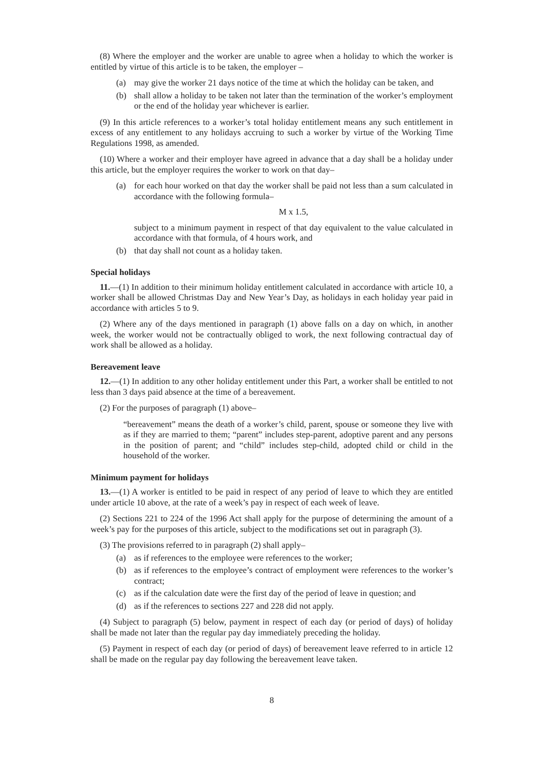(8) Where the employer and the worker are unable to agree when a holiday to which the worker is entitled by virtue of this article is to be taken, the employer –
(a) may give the worker 21 days notice of the time at which the holiday can be taken, and
(b) shall allow a holiday to be taken not later than the termination of the worker’s employment or the end of the holiday year whichever is earlier.
(9) In this article references to a worker’s total holiday entitlement means any such entitlement in excess of any entitlement to any holidays accruing to such a worker by virtue of the Working Time Regulations 1998, as amended.
(10) Where a worker and their employer have agreed in advance that a day shall be a holiday under this article, but the employer requires the worker to work on that day–
(a) for each hour worked on that day the worker shall be paid not less than a sum calculated in accordance with the following formula–
M x 1.5,
subject to a minimum payment in respect of that day equivalent to the value calculated in accordance with that formula, of 4 hours work, and
(b) that day shall not count as a holiday taken.
Special holidays
11.—(1) In addition to their minimum holiday entitlement calculated in accordance with article 10, a worker shall be allowed Christmas Day and New Year’s Day, as holidays in each holiday year paid in accordance with articles 5 to 9.
(2) Where any of the days mentioned in paragraph (1) above falls on a day on which, in another week, the worker would not be contractually obliged to work, the next following contractual day of work shall be allowed as a holiday.
Bereavement leave
12.—(1) In addition to any other holiday entitlement under this Part, a worker shall be entitled to not less than 3 days paid absence at the time of a bereavement.
(2) For the purposes of paragraph (1) above–
“bereavement” means the death of a worker’s child, parent, spouse or someone they live with as if they are married to them; “parent” includes step-parent, adoptive parent and any persons in the position of parent; and “child” includes step-child, adopted child or child in the household of the worker.
Minimum payment for holidays
13.—(1) A worker is entitled to be paid in respect of any period of leave to which they are entitled under article 10 above, at the rate of a week’s pay in respect of each week of leave.
(2) Sections 221 to 224 of the 1996 Act shall apply for the purpose of determining the amount of a week’s pay for the purposes of this article, subject to the modifications set out in paragraph (3).
(3) The provisions referred to in paragraph (2) shall apply–
(a) as if references to the employee were references to the worker;
(b) as if references to the employee’s contract of employment were references to the worker’s contract;
(c) as if the calculation date were the first day of the period of leave in question; and
(d) as if the references to sections 227 and 228 did not apply.
(4) Subject to paragraph (5) below, payment in respect of each day (or period of days) of holiday shall be made not later than the regular pay day immediately preceding the holiday.
(5) Payment in respect of each day (or period of days) of bereavement leave referred to in article 12 shall be made on the regular pay day following the bereavement leave taken.
8